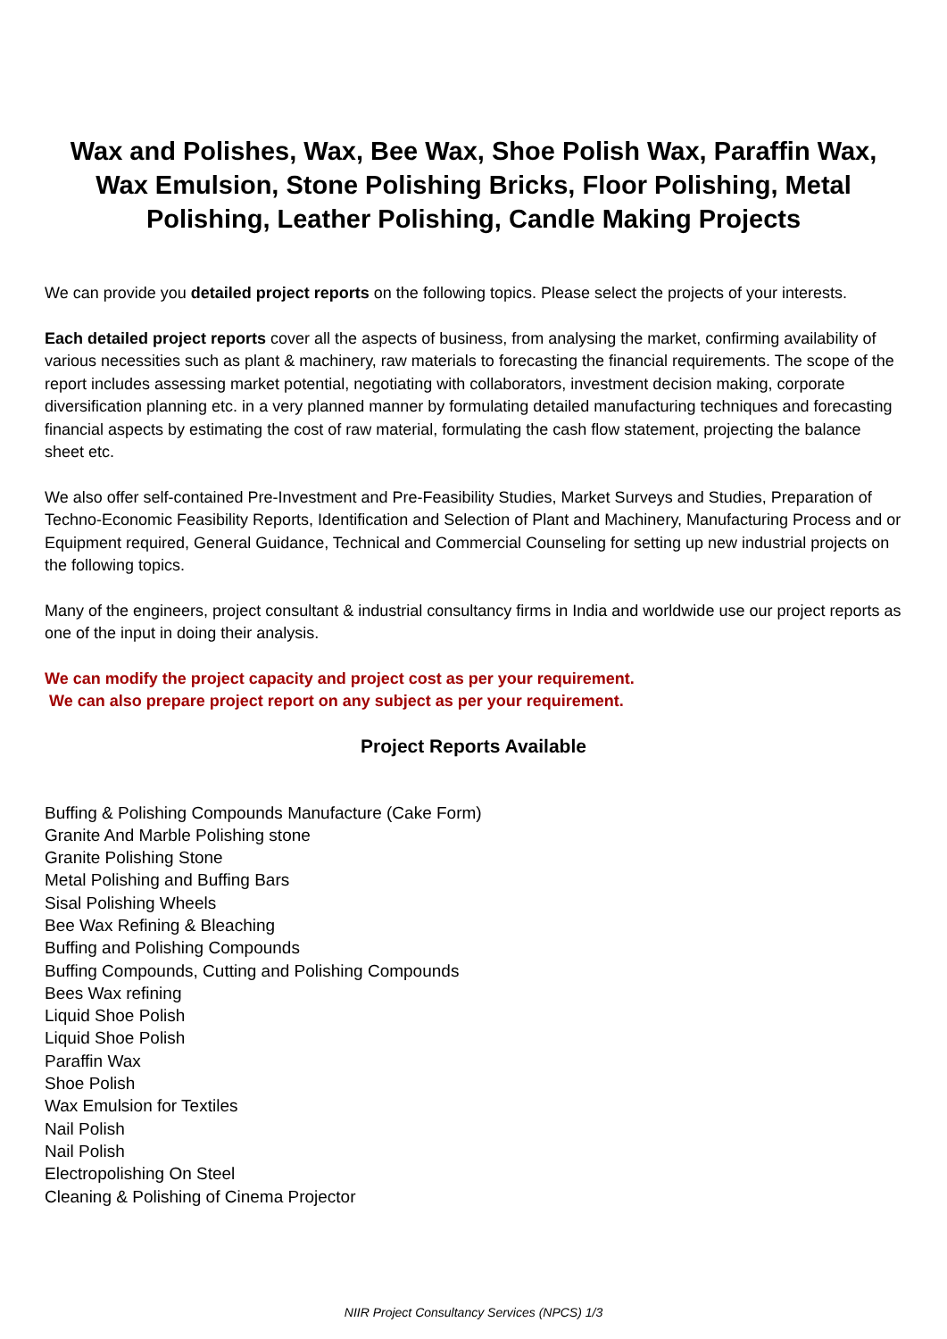Wax and Polishes, Wax, Bee Wax, Shoe Polish Wax, Paraffin Wax, Wax Emulsion, Stone Polishing Bricks, Floor Polishing, Metal Polishing, Leather Polishing, Candle Making Projects
We can provide you detailed project reports on the following topics. Please select the projects of your interests.
Each detailed project reports cover all the aspects of business, from analysing the market, confirming availability of various necessities such as plant & machinery, raw materials to forecasting the financial requirements. The scope of the report includes assessing market potential, negotiating with collaborators, investment decision making, corporate diversification planning etc. in a very planned manner by formulating detailed manufacturing techniques and forecasting financial aspects by estimating the cost of raw material, formulating the cash flow statement, projecting the balance sheet etc.
We also offer self-contained Pre-Investment and Pre-Feasibility Studies, Market Surveys and Studies, Preparation of Techno-Economic Feasibility Reports, Identification and Selection of Plant and Machinery, Manufacturing Process and or Equipment required, General Guidance, Technical and Commercial Counseling for setting up new industrial projects on the following topics.
Many of the engineers, project consultant & industrial consultancy firms in India and worldwide use our project reports as one of the input in doing their analysis.
We can modify the project capacity and project cost as per your requirement.
We can also prepare project report on any subject as per your requirement.
Project Reports Available
Buffing & Polishing Compounds Manufacture (Cake Form)
Granite And Marble Polishing stone
Granite Polishing Stone
Metal Polishing and Buffing Bars
Sisal Polishing Wheels
Bee Wax Refining & Bleaching
Buffing and Polishing Compounds
Buffing Compounds, Cutting and Polishing Compounds
Bees Wax refining
Liquid Shoe Polish
Liquid Shoe Polish
Paraffin Wax
Shoe Polish
Wax Emulsion for Textiles
Nail Polish
Nail Polish
Electropolishing On Steel
Cleaning & Polishing of Cinema Projector
NIIR Project Consultancy Services (NPCS) 1/3